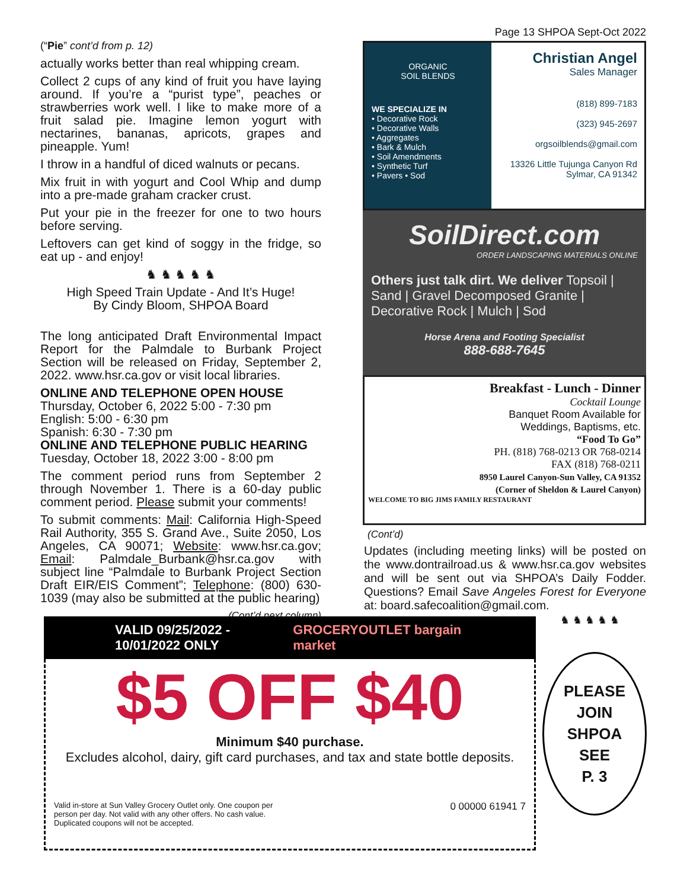(“Pie” cont’d from p. 12)
actually works better than real whipping cream.
Collect 2 cups of any kind of fruit you have laying around. If you’re a “purist type”, peaches or strawberries work well. I like to make more of a fruit salad pie. Imagine lemon yogurt with nectarines, bananas, apricots, grapes and pineapple. Yum!
I throw in a handful of diced walnuts or pecans.
Mix fruit in with yogurt and Cool Whip and dump into a pre-made graham cracker crust.
Put your pie in the freezer for one to two hours before serving.
Leftovers can get kind of soggy in the fridge, so eat up - and enjoy!
♞ ♞ ♞ ♞ ♞
High Speed Train Update - And It’s Huge!
By Cindy Bloom, SHPOA Board
The long anticipated Draft Environmental Impact Report for the Palmdale to Burbank Project Section will be released on Friday, September 2, 2022. www.hsr.ca.gov or visit local libraries.
ONLINE AND TELEPHONE OPEN HOUSE
Thursday, October 6, 2022 5:00 - 7:30 pm
English: 5:00 - 6:30 pm
Spanish: 6:30 - 7:30 pm
ONLINE AND TELEPHONE PUBLIC HEARING
Tuesday, October 18, 2022 3:00 - 8:00 pm
The comment period runs from September 2 through November 1. There is a 60-day public comment period. Please submit your comments!
To submit comments: Mail: California High-Speed Rail Authority, 355 S. Grand Ave., Suite 2050, Los Angeles, CA 90071; Website: www.hsr.ca.gov; Email: Palmdale_Burbank@hsr.ca.gov with subject line “Palmdale to Burbank Project Section Draft EIR/EIS Comment”; Telephone: (800) 630-1039 (may also be submitted at the public hearing)
(Cont’d next column)
Page 13 SHPOA Sept-Oct 2022
ORGANIC
SOIL BLENDS
WE SPECIALIZE IN
• Decorative Rock
• Decorative Walls
• Aggregates
• Bark & Mulch
• Soil Amendments
• Synthetic Turf
• Pavers • Sod
Christian Angel
Sales Manager
(818) 899-7183
(323) 945-2697
orgsoilblends@gmail.com
13326 Little Tujunga Canyon Rd
Sylmar, CA 91342
SoilDirect.com
ORDER LANDSCAPING MATERIALS ONLINE
Others just talk dirt. We deliver Topsoil | Sand | Gravel Decomposed Granite | Decorative Rock | Mulch | Sod
Horse Arena and Footing Specialist
888-688-7645
Breakfast - Lunch - Dinner
Cocktail Lounge
Banquet Room Available for
Weddings, Baptisms, etc.
“Food To Go”
PH. (818) 768-0213 OR 768-0214
FAX (818) 768-0211
8950 Laurel Canyon-Sun Valley, CA 91352
(Corner of Sheldon & Laurel Canyon)
WELCOME TO BIG JIMS FAMILY RESTAURANT
(Cont’d)
Updates (including meeting links) will be posted on the www.dontrailroad.us & www.hsr.ca.gov websites and will be sent out via SHPOA’s Daily Fodder. Questions? Email Save Angeles Forest for Everyone at: board.safecoalition@gmail.com.
VALID 09/25/2022 - 10/01/2022 ONLY GROCERYOUTLET bargain market
$5 OFF $40
Minimum $40 purchase.
Excludes alcohol, dairy, gift card purchases, and tax and state bottle deposits.
Valid in-store at Sun Valley Grocery Outlet only. One coupon per
person per day. Not valid with any other offers. No cash value.
Duplicated coupons will not be accepted. 0 00000 61941 7
♞ ♞ ♞ ♞ ♞
PLEASE
JOIN
SHPOA
SEE
P. 3